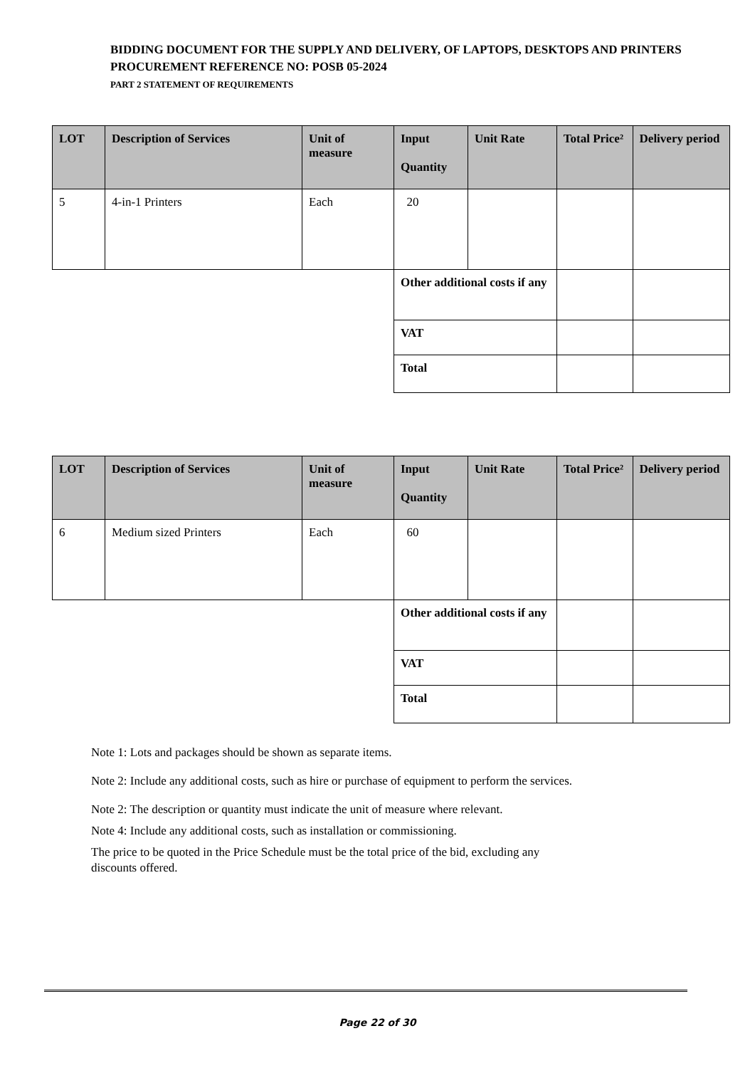BIDDING DOCUMENT FOR THE SUPPLY AND DELIVERY, OF LAPTOPS, DESKTOPS AND PRINTERS
PROCUREMENT REFERENCE NO: POSB 05-2024
PART 2 STATEMENT OF REQUIREMENTS
| LOT | Description of Services | Unit of measure | Input Quantity | Unit Rate | Total Price² | Delivery period |
| --- | --- | --- | --- | --- | --- | --- |
| 5 | 4-in-1 Printers | Each | 20 | | | |
| | | | Other additional costs if any | | | |
| | | | VAT | | | |
| | | | Total | | | |
| LOT | Description of Services | Unit of measure | Input Quantity | Unit Rate | Total Price² | Delivery period |
| --- | --- | --- | --- | --- | --- | --- |
| 6 | Medium sized Printers | Each | 60 | | | |
| | | | Other additional costs if any | | | |
| | | | VAT | | | |
| | | | Total | | | |
Note 1: Lots and packages should be shown as separate items.
Note 2: Include any additional costs, such as hire or purchase of equipment to perform the services.
Note 2: The description or quantity must indicate the unit of measure where relevant.
Note 4: Include any additional costs, such as installation or commissioning.
The price to be quoted in the Price Schedule must be the total price of the bid, excluding any
discounts offered.
Page 22 of 30